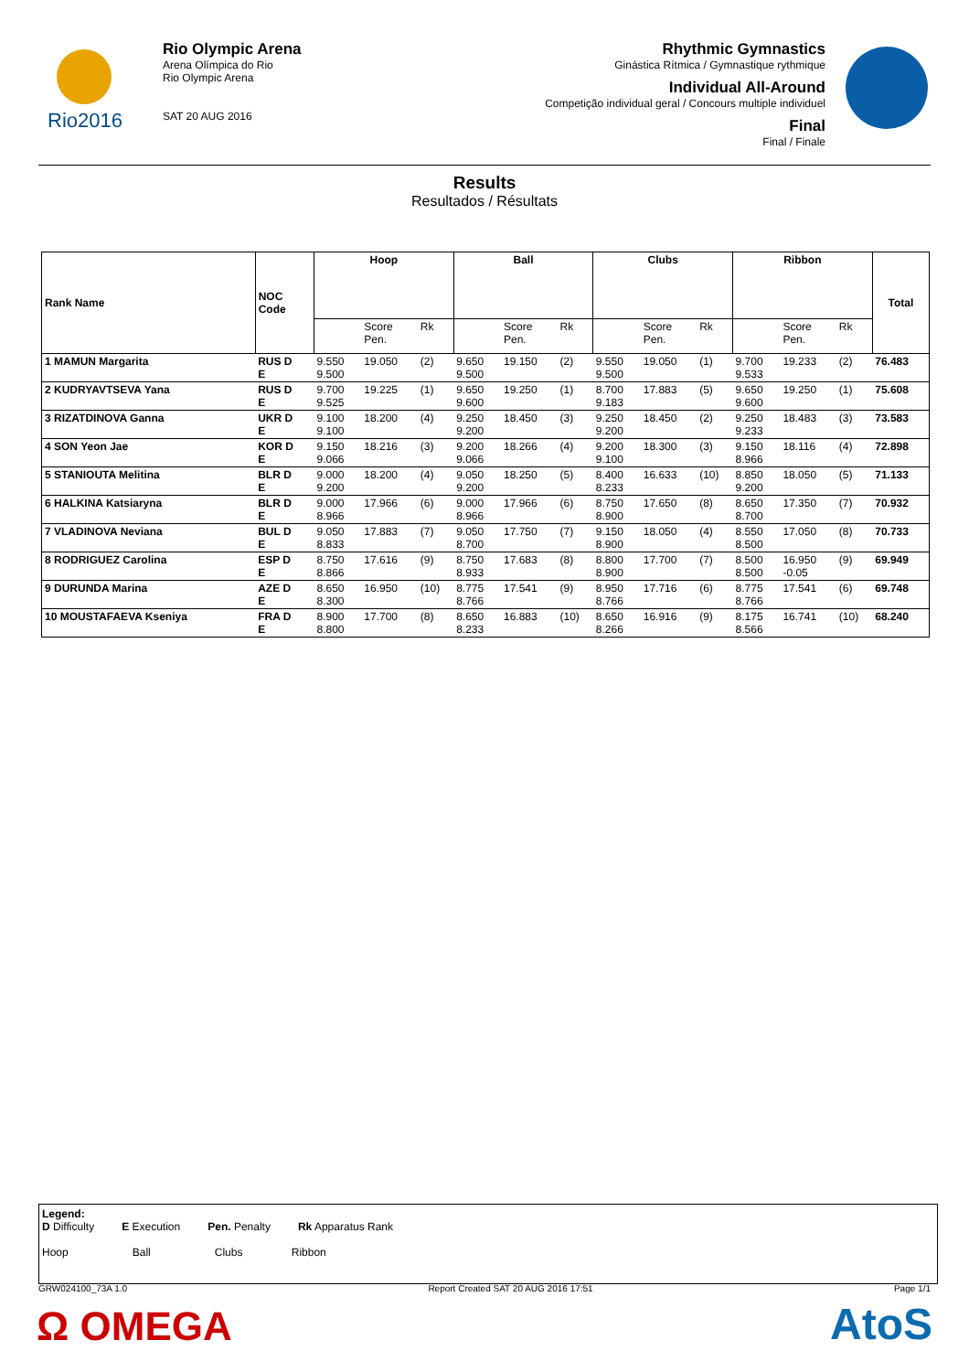Rio2016
Rio Olympic Arena
Arena Olímpica do Rio
Rio Olympic Arena
SAT 20 AUG 2016
Rhythmic Gymnastics
Ginástica Rítmica / Gymnastique rythmique
Individual All-Around
Competição individual geral / Concours multiple individuel
Final
Final / Finale
Results
Resultados / Résultats
| Rank Name | NOC Code | Hoop | | | Ball | | | Clubs | | | Ribbon | | | Total |
| --- | --- | --- | --- | --- | --- | --- | --- | --- | --- | --- | --- | --- | --- | --- |
| | | | Score Pen. | Rk | | Score Pen. | Rk | | Score Pen. | Rk | | Score Pen. | Rk | |
| 1 MAMUN Margarita | RUS D E | 9.550 9.500 | 19.050 | (2) | 9.650 9.500 | 19.150 | (2) | 9.550 9.500 | 19.050 | (1) | 9.700 9.533 | 19.233 | (2) | 76.483 |
| 2 KUDRYAVTSEVA Yana | RUS D E | 9.700 9.525 | 19.225 | (1) | 9.650 9.600 | 19.250 | (1) | 8.700 9.183 | 17.883 | (5) | 9.650 9.600 | 19.250 | (1) | 75.608 |
| 3 RIZATDINOVA Ganna | UKR D E | 9.100 9.100 | 18.200 | (4) | 9.250 9.200 | 18.450 | (3) | 9.250 9.200 | 18.450 | (2) | 9.250 9.233 | 18.483 | (3) | 73.583 |
| 4 SON Yeon Jae | KOR D E | 9.150 9.066 | 18.216 | (3) | 9.200 9.066 | 18.266 | (4) | 9.200 9.100 | 18.300 | (3) | 9.150 8.966 | 18.116 | (4) | 72.898 |
| 5 STANIOUTA Melitina | BLR D E | 9.000 9.200 | 18.200 | (4) | 9.050 9.200 | 18.250 | (5) | 8.400 8.233 | 16.633 | (10) | 8.850 9.200 | 18.050 | (5) | 71.133 |
| 6 HALKINA Katsiaryna | BLR D E | 9.000 8.966 | 17.966 | (6) | 9.000 8.966 | 17.966 | (6) | 8.750 8.900 | 17.650 | (8) | 8.650 8.700 | 17.350 | (7) | 70.932 |
| 7 VLADINOVA Neviana | BUL D E | 9.050 8.833 | 17.883 | (7) | 9.050 8.700 | 17.750 | (7) | 9.150 8.900 | 18.050 | (4) | 8.550 8.500 | 17.050 | (8) | 70.733 |
| 8 RODRIGUEZ Carolina | ESP D E | 8.750 8.866 | 17.616 | (9) | 8.750 8.933 | 17.683 | (8) | 8.800 8.900 | 17.700 | (7) | 8.500 8.500 | 16.950 -0.05 | (9) | 69.949 |
| 9 DURUNDA Marina | AZE D E | 8.650 8.300 | 16.950 | (10) | 8.775 8.766 | 17.541 | (9) | 8.950 8.766 | 17.716 | (6) | 8.775 8.766 | 17.541 | (6) | 69.748 |
| 10 MOUSTAFAEVA Kseniya | FRA D E | 8.900 8.800 | 17.700 | (8) | 8.650 8.233 | 16.883 | (10) | 8.650 8.266 | 16.916 | (9) | 8.175 8.566 | 16.741 | (10) | 68.240 |
Legend:
D Difficulty E Execution Pen. Penalty Rk Apparatus Rank
Hoop Ball Clubs Ribbon
GRW024100_73A 1.0 Report Created SAT 20 AUG 2016 17:51 Page 1/1
Ω OMEGA AtoS